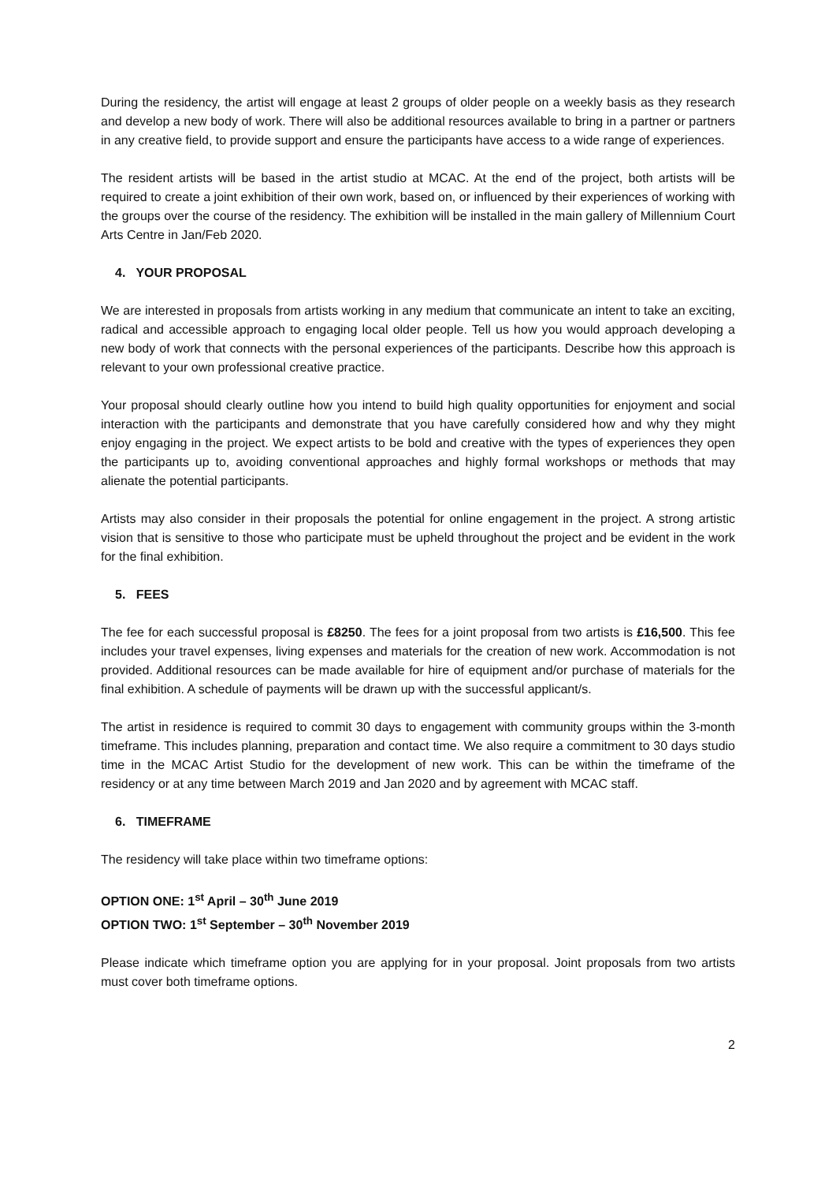During the residency, the artist will engage at least 2 groups of older people on a weekly basis as they research and develop a new body of work. There will also be additional resources available to bring in a partner or partners in any creative field, to provide support and ensure the participants have access to a wide range of experiences.
The resident artists will be based in the artist studio at MCAC. At the end of the project, both artists will be required to create a joint exhibition of their own work, based on, or influenced by their experiences of working with the groups over the course of the residency. The exhibition will be installed in the main gallery of Millennium Court Arts Centre in Jan/Feb 2020.
4. YOUR PROPOSAL
We are interested in proposals from artists working in any medium that communicate an intent to take an exciting, radical and accessible approach to engaging local older people. Tell us how you would approach developing a new body of work that connects with the personal experiences of the participants. Describe how this approach is relevant to your own professional creative practice.
Your proposal should clearly outline how you intend to build high quality opportunities for enjoyment and social interaction with the participants and demonstrate that you have carefully considered how and why they might enjoy engaging in the project. We expect artists to be bold and creative with the types of experiences they open the participants up to, avoiding conventional approaches and highly formal workshops or methods that may alienate the potential participants.
Artists may also consider in their proposals the potential for online engagement in the project. A strong artistic vision that is sensitive to those who participate must be upheld throughout the project and be evident in the work for the final exhibition.
5. FEES
The fee for each successful proposal is £8250. The fees for a joint proposal from two artists is £16,500. This fee includes your travel expenses, living expenses and materials for the creation of new work. Accommodation is not provided. Additional resources can be made available for hire of equipment and/or purchase of materials for the final exhibition. A schedule of payments will be drawn up with the successful applicant/s.
The artist in residence is required to commit 30 days to engagement with community groups within the 3-month timeframe. This includes planning, preparation and contact time. We also require a commitment to 30 days studio time in the MCAC Artist Studio for the development of new work. This can be within the timeframe of the residency or at any time between March 2019 and Jan 2020 and by agreement with MCAC staff.
6. TIMEFRAME
The residency will take place within two timeframe options:
OPTION ONE: 1<sup>st</sup> April – 30<sup>th</sup> June 2019
OPTION TWO: 1<sup>st</sup> September – 30<sup>th</sup> November 2019
Please indicate which timeframe option you are applying for in your proposal. Joint proposals from two artists must cover both timeframe options.
2